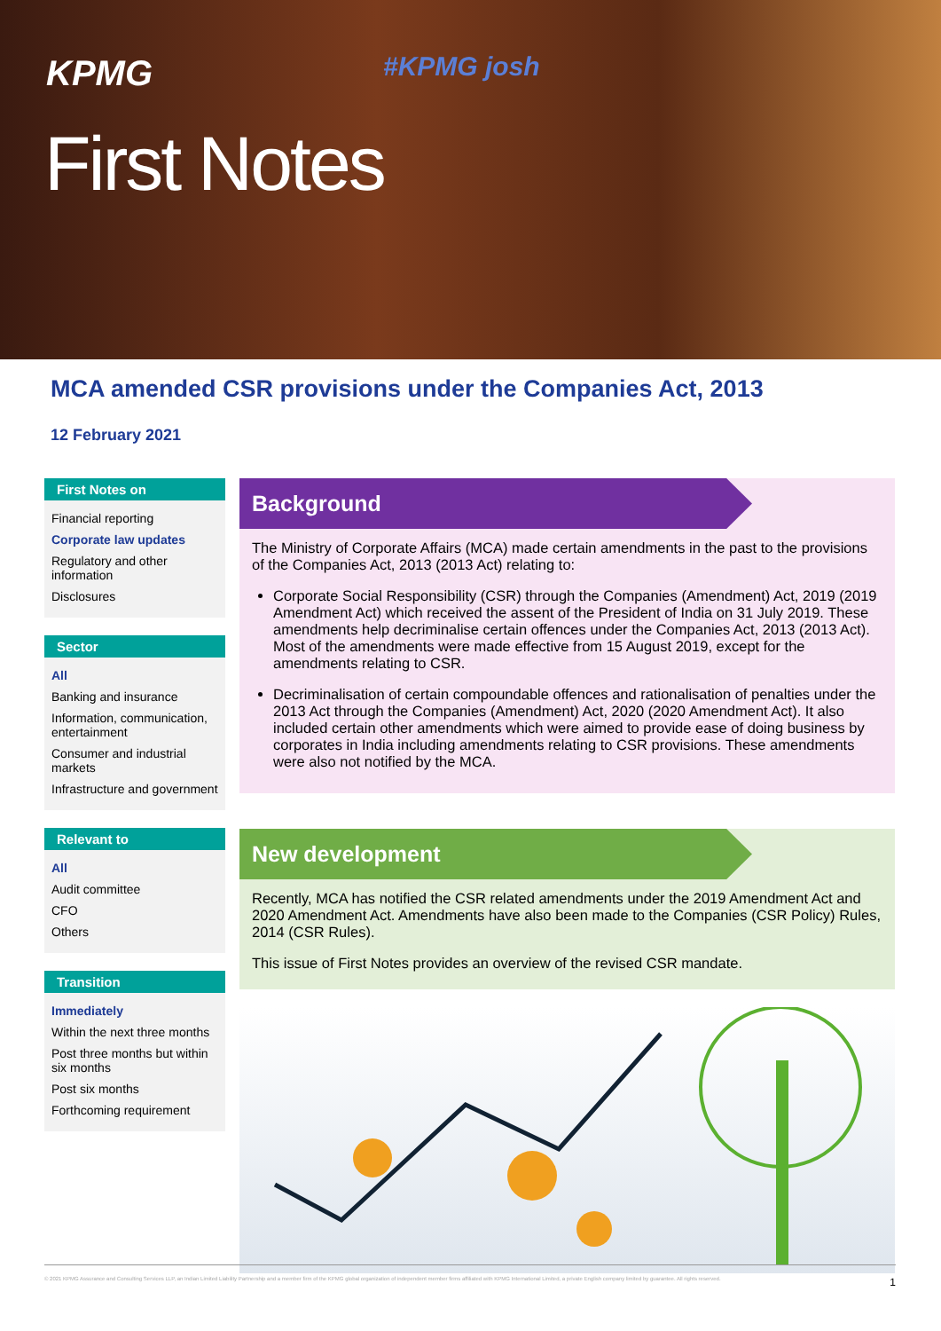KPMG #KPMG josh
First Notes
MCA amended CSR provisions under the Companies Act, 2013
12 February 2021
First Notes on
Financial reporting
Corporate law updates
Regulatory and other information
Disclosures
Sector
All
Banking and insurance
Information, communication, entertainment
Consumer and industrial markets
Infrastructure and government
Relevant to
All
Audit committee
CFO
Others
Transition
Immediately
Within the next three months
Post three months but within six months
Post six months
Forthcoming requirement
Background
The Ministry of Corporate Affairs (MCA) made certain amendments in the past to the provisions of the Companies Act, 2013 (2013 Act) relating to:
Corporate Social Responsibility (CSR) through the Companies (Amendment) Act, 2019 (2019 Amendment Act) which received the assent of the President of India on 31 July 2019. These amendments help decriminalise certain offences under the Companies Act, 2013 (2013 Act). Most of the amendments were made effective from 15 August 2019, except for the amendments relating to CSR.
Decriminalisation of certain compoundable offences and rationalisation of penalties under the 2013 Act through the Companies (Amendment) Act, 2020 (2020 Amendment Act). It also included certain other amendments which were aimed to provide ease of doing business by corporates in India including amendments relating to CSR provisions. These amendments were also not notified by the MCA.
New development
Recently, MCA has notified the CSR related amendments under the 2019 Amendment Act and 2020 Amendment Act. Amendments have also been made to the Companies (CSR Policy) Rules, 2014 (CSR Rules).
This issue of First Notes provides an overview of the revised CSR mandate.
© 2021 KPMG Assurance and Consulting Services LLP, an Indian Limited Liability Partnership and a member firm of the KPMG global organization of independent member firms affiliated with KPMG International Limited, a private English company limited by guarantee. All rights reserved. 1